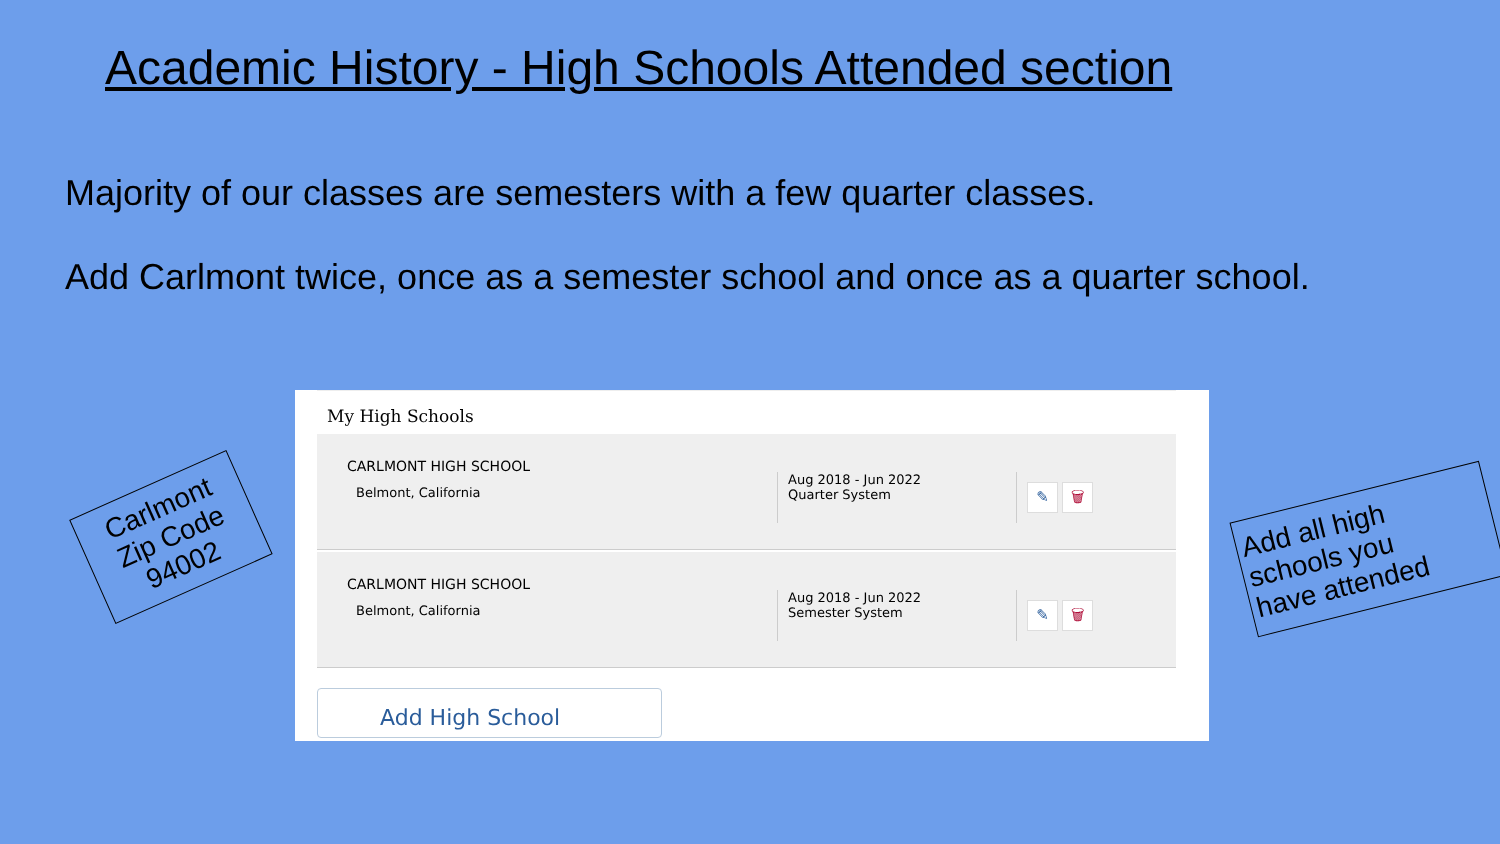Academic History - High Schools Attended section
Majority of our classes are semesters with a few quarter classes.
Add Carlmont twice, once as a semester school and once as a quarter school.
Carlmont
Zip Code
94002
My High Schools
CARLMONT HIGH SCHOOL
Belmont, California
Aug 2018 - Jun 2022
Quarter System
✎ 🗑
CARLMONT HIGH SCHOOL
Belmont, California
Aug 2018 - Jun 2022
Semester System
✎ 🗑
Add High School
Add all high
schools you
have attended